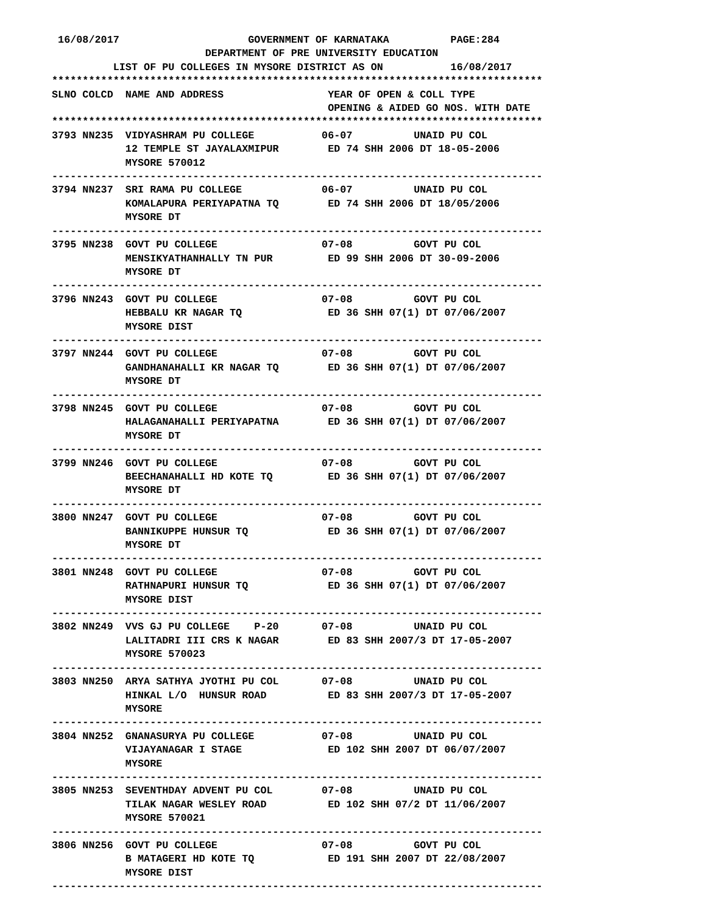16/08/2017                     GOVERNMENT OF KARNATAKA          PAGE:284
                         DEPARTMENT OF PRE UNIVERSITY EDUCATION
          LIST OF PU COLLEGES IN MYSORE DISTRICT AS ON           16/08/2017
********************************************************************************
SLNO COLCD  NAME AND ADDRESS                 YEAR OF OPEN & COLL TYPE
                                             OPENING & AIDED GO NOS. WITH DATE
********************************************************************************
3793 NN235  VIDYASHRAM PU COLLEGE           06-07          UNAID PU COL
            12 TEMPLE ST JAYALAXMIPUR        ED 74 SHH 2006 DT 18-05-2006
            MYSORE 570012
--------------------------------------------------------------------------------
3794 NN237  SRI RAMA PU COLLEGE             06-07          UNAID PU COL
            KOMALAPURA PERIYAPATNA TQ        ED 74 SHH 2006 DT 18/05/2006
            MYSORE DT
--------------------------------------------------------------------------------
3795 NN238  GOVT PU COLLEGE                 07-08          GOVT PU COL
            MENSIKYATHANHALLY TN PUR         ED 99 SHH 2006 DT 30-09-2006
            MYSORE DT
--------------------------------------------------------------------------------
3796 NN243  GOVT PU COLLEGE                 07-08          GOVT PU COL
            HEBBALU KR NAGAR TQ              ED 36 SHH 07(1) DT 07/06/2007
            MYSORE DIST
--------------------------------------------------------------------------------
3797 NN244  GOVT PU COLLEGE                 07-08          GOVT PU COL
            GANDHANAHALLI KR NAGAR TQ        ED 36 SHH 07(1) DT 07/06/2007
            MYSORE DT
--------------------------------------------------------------------------------
3798 NN245  GOVT PU COLLEGE                 07-08          GOVT PU COL
            HALAGANAHALLI PERIYAPATNA        ED 36 SHH 07(1) DT 07/06/2007
            MYSORE DT
--------------------------------------------------------------------------------
3799 NN246  GOVT PU COLLEGE                 07-08          GOVT PU COL
            BEECHANAHALLI HD KOTE TQ         ED 36 SHH 07(1) DT 07/06/2007
            MYSORE DT
--------------------------------------------------------------------------------
3800 NN247  GOVT PU COLLEGE                 07-08          GOVT PU COL
            BANNIKUPPE HUNSUR TQ             ED 36 SHH 07(1) DT 07/06/2007
            MYSORE DT
--------------------------------------------------------------------------------
3801 NN248  GOVT PU COLLEGE                 07-08          GOVT PU COL
            RATHNAPURI HUNSUR TQ             ED 36 SHH 07(1) DT 07/06/2007
            MYSORE DIST
--------------------------------------------------------------------------------
3802 NN249  VVS GJ PU COLLEGE    P-20       07-08          UNAID PU COL
            LALITADRI III CRS K NAGAR        ED 83 SHH 2007/3 DT 17-05-2007
            MYSORE 570023
--------------------------------------------------------------------------------
3803 NN250  ARYA SATHYA JYOTHI PU COL       07-08          UNAID PU COL
            HINKAL L/O  HUNSUR ROAD          ED 83 SHH 2007/3 DT 17-05-2007
            MYSORE
--------------------------------------------------------------------------------
3804 NN252  GNANASURYA PU COLLEGE           07-08          UNAID PU COL
            VIJAYANAGAR I STAGE              ED 102 SHH 2007 DT 06/07/2007
            MYSORE
--------------------------------------------------------------------------------
3805 NN253  SEVENTHDAY ADVENT PU COL        07-08          UNAID PU COL
            TILAK NAGAR WESLEY ROAD          ED 102 SHH 07/2 DT 11/06/2007
            MYSORE 570021
--------------------------------------------------------------------------------
3806 NN256  GOVT PU COLLEGE                 07-08          GOVT PU COL
            B MATAGERI HD KOTE TQ            ED 191 SHH 2007 DT 22/08/2007
            MYSORE DIST
--------------------------------------------------------------------------------